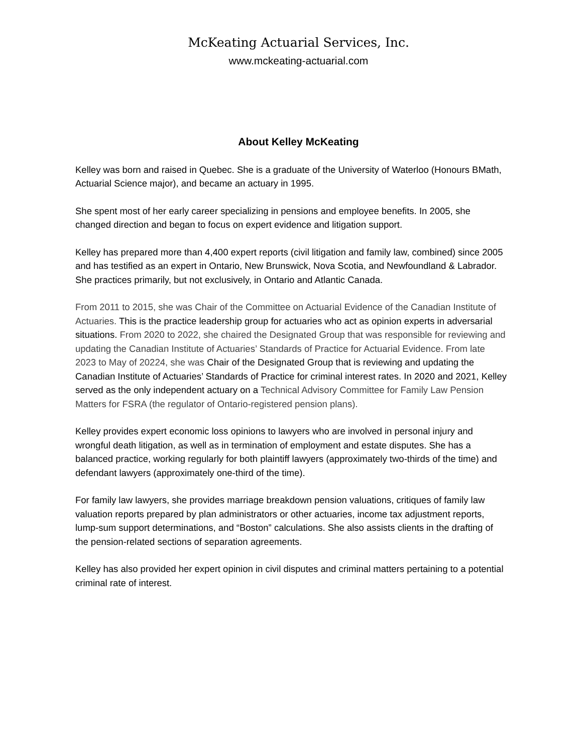McKeating Actuarial Services, Inc.
www.mckeating-actuarial.com
About Kelley McKeating
Kelley was born and raised in Quebec. She is a graduate of the University of Waterloo (Honours BMath, Actuarial Science major), and became an actuary in 1995.
She spent most of her early career specializing in pensions and employee benefits. In 2005, she changed direction and began to focus on expert evidence and litigation support.
Kelley has prepared more than 4,400 expert reports (civil litigation and family law, combined) since 2005 and has testified as an expert in Ontario, New Brunswick, Nova Scotia, and Newfoundland & Labrador. She practices primarily, but not exclusively, in Ontario and Atlantic Canada.
From 2011 to 2015, she was Chair of the Committee on Actuarial Evidence of the Canadian Institute of Actuaries. This is the practice leadership group for actuaries who act as opinion experts in adversarial situations. From 2020 to 2022, she chaired the Designated Group that was responsible for reviewing and updating the Canadian Institute of Actuaries’ Standards of Practice for Actuarial Evidence. From late 2023 to May of 20224, she was Chair of the Designated Group that is reviewing and updating the Canadian Institute of Actuaries’ Standards of Practice for criminal interest rates. In 2020 and 2021, Kelley served as the only independent actuary on a Technical Advisory Committee for Family Law Pension Matters for FSRA (the regulator of Ontario-registered pension plans).
Kelley provides expert economic loss opinions to lawyers who are involved in personal injury and wrongful death litigation, as well as in termination of employment and estate disputes. She has a balanced practice, working regularly for both plaintiff lawyers (approximately two-thirds of the time) and defendant lawyers (approximately one-third of the time).
For family law lawyers, she provides marriage breakdown pension valuations, critiques of family law valuation reports prepared by plan administrators or other actuaries, income tax adjustment reports, lump-sum support determinations, and “Boston” calculations. She also assists clients in the drafting of the pension-related sections of separation agreements.
Kelley has also provided her expert opinion in civil disputes and criminal matters pertaining to a potential criminal rate of interest.